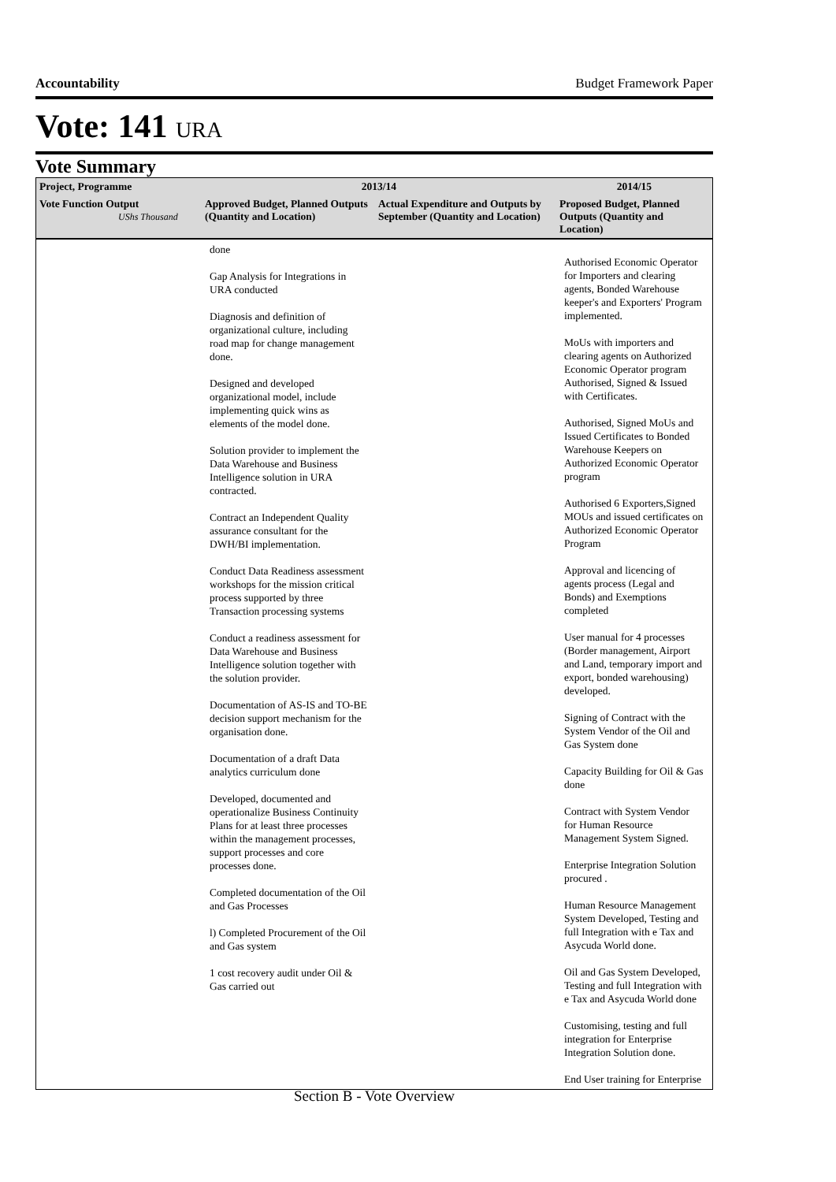Accountability Budget Framework Paper
Vote: 141 URA
Vote Summary
| Project, Programme | 2013/14 | | 2014/15 |
| --- | --- | --- | --- |
| Vote Function Output UShs Thousand | Approved Budget, Planned Outputs (Quantity and Location) | Actual Expenditure and Outputs by September (Quantity and Location) | Proposed Budget, Planned Outputs (Quantity and Location) |
| | done Gap Analysis for Integrations in URA conducted Diagnosis and definition of organizational culture, including road map for change management done. Designed and developed organizational model, include implementing quick wins as elements of the model done. Solution provider to implement the Data Warehouse and Business Intelligence solution in URA contracted. Contract an Independent Quality assurance consultant for the DWH/BI implementation. Conduct Data Readiness assessment workshops for the mission critical process supported by three Transaction processing systems Conduct a readiness assessment for Data Warehouse and Business Intelligence solution together with the solution provider. Documentation of AS-IS and TO-BE decision support mechanism for the organisation done. Documentation of a draft Data analytics curriculum done Developed, documented and operationalize Business Continuity Plans for at least three processes within the management processes, support processes and core processes done. Completed documentation of the Oil and Gas Processes l) Completed Procurement of the Oil and Gas system 1 cost recovery audit under Oil & Gas carried out | | Authorised Economic Operator for Importers and clearing agents, Bonded Warehouse keeper's and Exporters' Program implemented. MoUs with importers and clearing agents on Authorized Economic Operator program Authorised, Signed & Issued with Certificates. Authorised, Signed MoUs and Issued Certificates to Bonded Warehouse Keepers on Authorized Economic Operator program Authorised 6 Exporters,Signed MOUs and issued certificates on Authorized Economic Operator Program Approval and licencing of agents process (Legal and Bonds) and Exemptions completed User manual for 4 processes (Border management, Airport and Land, temporary import and export, bonded warehousing) developed. Signing of Contract with the System Vendor of the Oil and Gas System done Capacity Building for Oil & Gas done Contract with System Vendor for Human Resource Management System Signed. Enterprise Integration Solution procured . Human Resource Management System Developed, Testing and full Integration with e Tax and Asycuda World done. Oil and Gas System Developed, Testing and full Integration with e Tax and Asycuda World done Customising, testing and full integration for Enterprise Integration Solution done. End User training for Enterprise |
Section B - Vote Overview